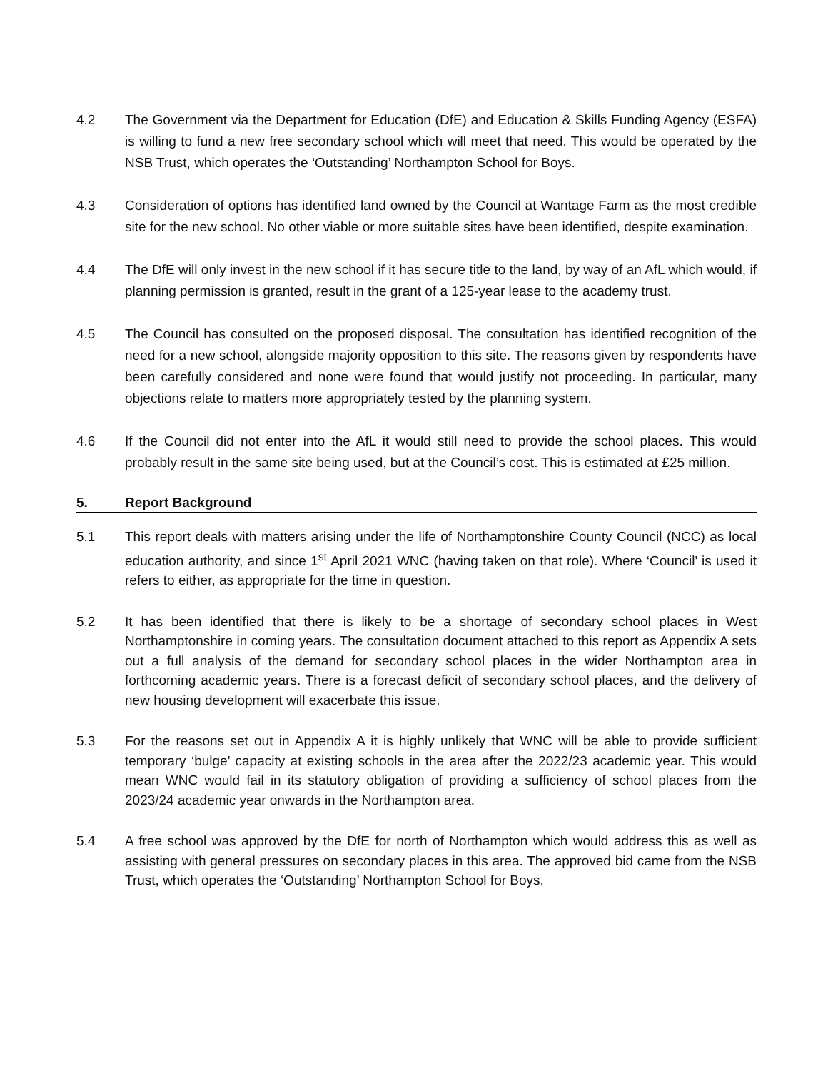4.2 The Government via the Department for Education (DfE) and Education & Skills Funding Agency (ESFA) is willing to fund a new free secondary school which will meet that need. This would be operated by the NSB Trust, which operates the ‘Outstanding’ Northampton School for Boys.
4.3 Consideration of options has identified land owned by the Council at Wantage Farm as the most credible site for the new school. No other viable or more suitable sites have been identified, despite examination.
4.4 The DfE will only invest in the new school if it has secure title to the land, by way of an AfL which would, if planning permission is granted, result in the grant of a 125-year lease to the academy trust.
4.5 The Council has consulted on the proposed disposal. The consultation has identified recognition of the need for a new school, alongside majority opposition to this site. The reasons given by respondents have been carefully considered and none were found that would justify not proceeding. In particular, many objections relate to matters more appropriately tested by the planning system.
4.6 If the Council did not enter into the AfL it would still need to provide the school places. This would probably result in the same site being used, but at the Council’s cost. This is estimated at £25 million.
5. Report Background
5.1 This report deals with matters arising under the life of Northamptonshire County Council (NCC) as local education authority, and since 1<sup>st</sup> April 2021 WNC (having taken on that role). Where ‘Council’ is used it refers to either, as appropriate for the time in question.
5.2 It has been identified that there is likely to be a shortage of secondary school places in West Northamptonshire in coming years. The consultation document attached to this report as Appendix A sets out a full analysis of the demand for secondary school places in the wider Northampton area in forthcoming academic years. There is a forecast deficit of secondary school places, and the delivery of new housing development will exacerbate this issue.
5.3 For the reasons set out in Appendix A it is highly unlikely that WNC will be able to provide sufficient temporary ‘bulge’ capacity at existing schools in the area after the 2022/23 academic year. This would mean WNC would fail in its statutory obligation of providing a sufficiency of school places from the 2023/24 academic year onwards in the Northampton area.
5.4 A free school was approved by the DfE for north of Northampton which would address this as well as assisting with general pressures on secondary places in this area. The approved bid came from the NSB Trust, which operates the ‘Outstanding’ Northampton School for Boys.